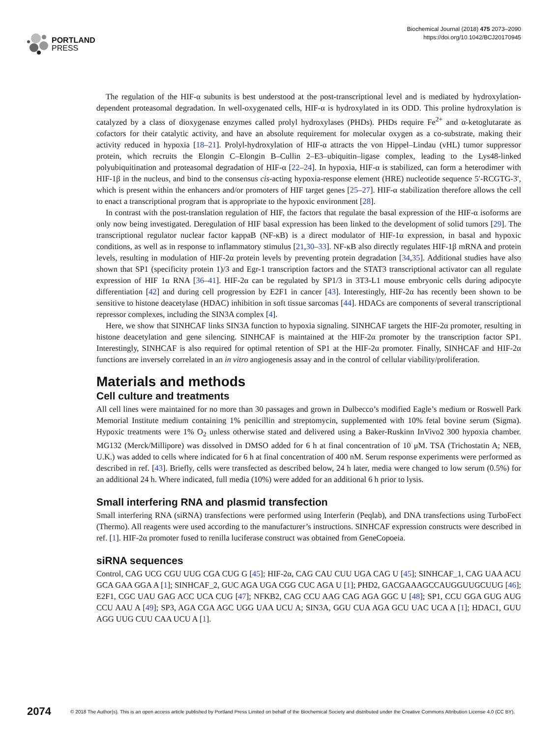PORTLAND
PRESS
Biochemical Journal (2018) 475 2073–2090
https://doi.org/10.1042/BCJ20170945
The regulation of the HIF-α subunits is best understood at the post-transcriptional level and is mediated by hydroxylation-dependent proteasomal degradation. In well-oxygenated cells, HIF-α is hydroxylated in its ODD. This proline hydroxylation is catalyzed by a class of dioxygenase enzymes called prolyl hydroxylases (PHDs). PHDs require Fe<sup>2+</sup> and α-ketoglutarate as cofactors for their catalytic activity, and have an absolute requirement for molecular oxygen as a co-substrate, making their activity reduced in hypoxia [18–21]. Prolyl-hydroxylation of HIF-α attracts the von Hippel–Lindau (vHL) tumor suppressor protein, which recruits the Elongin C–Elongin B–Cullin 2–E3–ubiquitin–ligase complex, leading to the Lys48-linked polyubiquitination and proteasomal degradation of HIF-α [22–24]. In hypoxia, HIF-α is stabilized, can form a heterodimer with HIF-1β in the nucleus, and bind to the consensus cis-acting hypoxia-response element (HRE) nucleotide sequence 5′-RCGTG-3′, which is present within the enhancers and/or promoters of HIF target genes [25–27]. HIF-α stabilization therefore allows the cell to enact a transcriptional program that is appropriate to the hypoxic environment [28].
In contrast with the post-translation regulation of HIF, the factors that regulate the basal expression of the HIF-α isoforms are only now being investigated. Deregulation of HIF basal expression has been linked to the development of solid tumors [29]. The transcriptional regulator nuclear factor kappaB (NF-κB) is a direct modulator of HIF-1α expression, in basal and hypoxic conditions, as well as in response to inflammatory stimulus [21,30–33]. NF-κB also directly regulates HIF-1β mRNA and protein levels, resulting in modulation of HIF-2α protein levels by preventing protein degradation [34,35]. Additional studies have also shown that SP1 (specificity protein 1)/3 and Egr-1 transcription factors and the STAT3 transcriptional activator can all regulate expression of HIF 1α RNA [36–41]. HIF-2α can be regulated by SP1/3 in 3T3-L1 mouse embryonic cells during adipocyte differentiation [42] and during cell progression by E2F1 in cancer [43]. Interestingly, HIF-2α has recently been shown to be sensitive to histone deacetylase (HDAC) inhibition in soft tissue sarcomas [44]. HDACs are components of several transcriptional repressor complexes, including the SIN3A complex [4].
Here, we show that SINHCAF links SIN3A function to hypoxia signaling. SINHCAF targets the HIF-2α promoter, resulting in histone deacetylation and gene silencing. SINHCAF is maintained at the HIF-2α promoter by the transcription factor SP1. Interestingly, SINHCAF is also required for optimal retention of SP1 at the HIF-2α promoter. Finally, SINHCAF and HIF-2α functions are inversely correlated in an in vitro angiogenesis assay and in the control of cellular viability/proliferation.
Materials and methods
Cell culture and treatments
All cell lines were maintained for no more than 30 passages and grown in Dulbecco’s modified Eagle’s medium or Roswell Park Memorial Institute medium containing 1% penicillin and streptomycin, supplemented with 10% fetal bovine serum (Sigma). Hypoxic treatments were 1% O<sub>2</sub> unless otherwise stated and delivered using a Baker-Ruskinn InVivo2 300 hypoxia chamber. MG132 (Merck/Millipore) was dissolved in DMSO added for 6 h at final concentration of 10 μM. TSA (Trichostatin A; NEB, U.K.) was added to cells where indicated for 6 h at final concentration of 400 nM. Serum response experiments were performed as described in ref. [43]. Briefly, cells were transfected as described below, 24 h later, media were changed to low serum (0.5%) for an additional 24 h. Where indicated, full media (10%) were added for an additional 6 h prior to lysis.
Small interfering RNA and plasmid transfection
Small interfering RNA (siRNA) transfections were performed using Interferin (Peqlab), and DNA transfections using TurboFect (Thermo). All reagents were used according to the manufacturer’s instructions. SINHCAF expression constructs were described in ref. [1]. HIF-2α promoter fused to renilla luciferase construct was obtained from GeneCopoeia.
siRNA sequences
Control, CAG UCG CGU UUG CGA CUG G [45]; HIF-2α, CAG CAU CUU UGA CAG U [45]; SINHCAF_1, CAG UAA ACU GCA GAA GGA A [1]; SINHCAF_2, GUC AGA UGA CGG CUC AGA U [1]; PHD2, GACGAAAGCCAUGGUUGCUUG [46]; E2F1, CGC UAU GAG ACC UCA CUG [47]; NFKB2, CAG CCU AAG CAG AGA GGC U [48]; SP1, CCU GGA GUG AUG CCU AAU A [49]; SP3, AGA CGA AGC UGG UAA UCU A; SIN3A, GGU CUA AGA GCU UAC UCA A [1]; HDAC1, GUU AGG UUG CUU CAA UCU A [1].
2074
© 2018 The Author(s). This is an open access article published by Portland Press Limited on behalf of the Biochemical Society and distributed under the Creative Commons Attribution License 4.0 (CC BY).